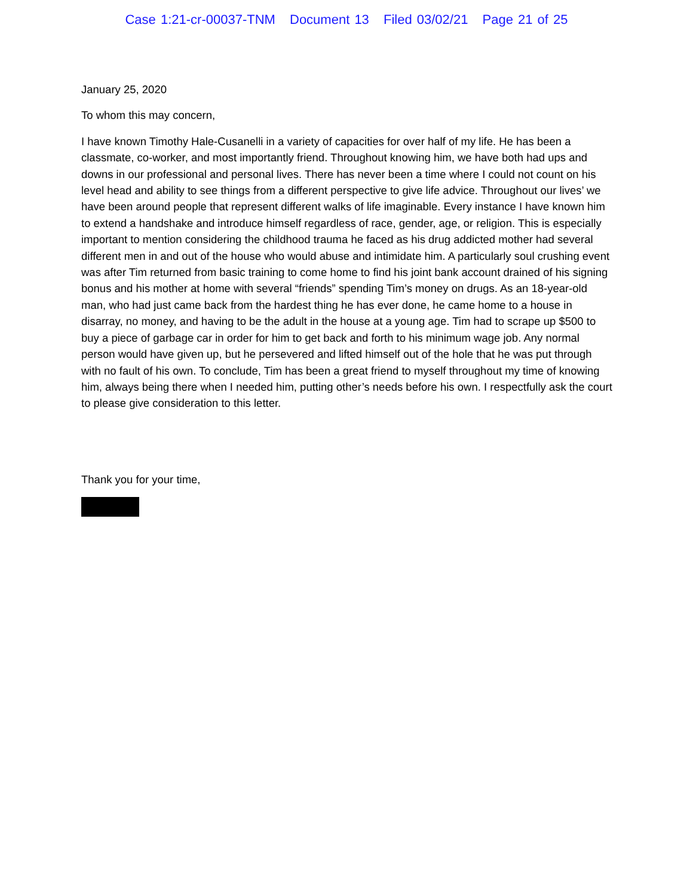Case 1:21-cr-00037-TNM Document 13 Filed 03/02/21 Page 21 of 25
January 25, 2020
To whom this may concern,
I have known Timothy Hale-Cusanelli in a variety of capacities for over half of my life. He has been a classmate, co-worker, and most importantly friend. Throughout knowing him, we have both had ups and downs in our professional and personal lives. There has never been a time where I could not count on his level head and ability to see things from a different perspective to give life advice. Throughout our lives’ we have been around people that represent different walks of life imaginable. Every instance I have known him to extend a handshake and introduce himself regardless of race, gender, age, or religion. This is especially important to mention considering the childhood trauma he faced as his drug addicted mother had several different men in and out of the house who would abuse and intimidate him. A particularly soul crushing event was after Tim returned from basic training to come home to find his joint bank account drained of his signing bonus and his mother at home with several “friends” spending Tim’s money on drugs. As an 18-year-old man, who had just came back from the hardest thing he has ever done, he came home to a house in disarray, no money, and having to be the adult in the house at a young age. Tim had to scrape up $500 to buy a piece of garbage car in order for him to get back and forth to his minimum wage job. Any normal person would have given up, but he persevered and lifted himself out of the hole that he was put through with no fault of his own. To conclude, Tim has been a great friend to myself throughout my time of knowing him, always being there when I needed him, putting other’s needs before his own. I respectfully ask the court to please give consideration to this letter.
Thank you for your time,